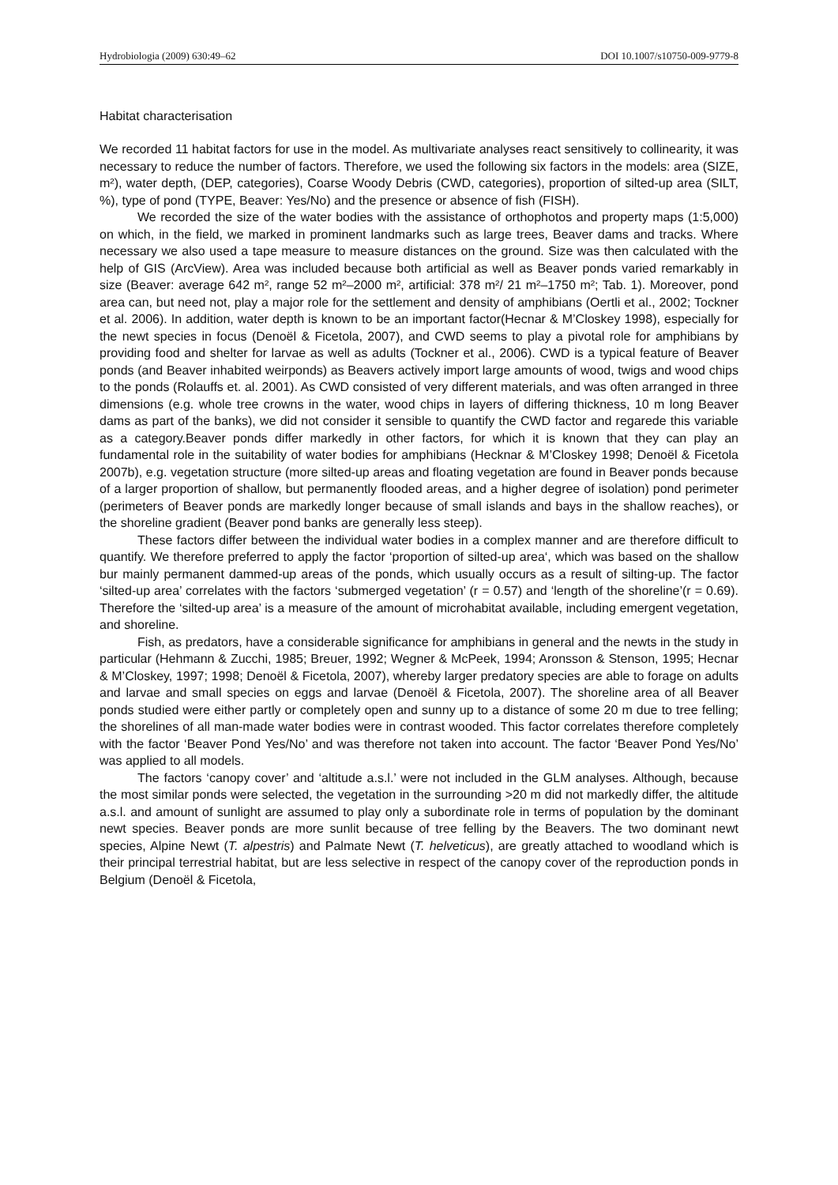Hydrobiologia (2009) 630:49–62 DOI 10.1007/s10750-009-9779-8
Habitat characterisation
We recorded 11 habitat factors for use in the model. As multivariate analyses react sensitively to collinearity, it was necessary to reduce the number of factors. Therefore, we used the following six factors in the models: area (SIZE, m²), water depth, (DEP, categories), Coarse Woody Debris (CWD, categories), proportion of silted-up area (SILT, %), type of pond (TYPE, Beaver: Yes/No) and the presence or absence of fish (FISH).
We recorded the size of the water bodies with the assistance of orthophotos and property maps (1:5,000) on which, in the field, we marked in prominent landmarks such as large trees, Beaver dams and tracks. Where necessary we also used a tape measure to measure distances on the ground. Size was then calculated with the help of GIS (ArcView). Area was included because both artificial as well as Beaver ponds varied remarkably in size (Beaver: average 642 m², range 52 m²–2000 m², artificial: 378 m²/ 21 m²–1750 m²; Tab. 1). Moreover, pond area can, but need not, play a major role for the settlement and density of amphibians (Oertli et al., 2002; Tockner et al. 2006). In addition, water depth is known to be an important factor(Hecnar & M’Closkey 1998), especially for the newt species in focus (Denoël & Ficetola, 2007), and CWD seems to play a pivotal role for amphibians by providing food and shelter for larvae as well as adults (Tockner et al., 2006). CWD is a typical feature of Beaver ponds (and Beaver inhabited weirponds) as Beavers actively import large amounts of wood, twigs and wood chips to the ponds (Rolauffs et. al. 2001). As CWD consisted of very different materials, and was often arranged in three dimensions (e.g. whole tree crowns in the water, wood chips in layers of differing thickness, 10 m long Beaver dams as part of the banks), we did not consider it sensible to quantify the CWD factor and regarede this variable as a category.Beaver ponds differ markedly in other factors, for which it is known that they can play an fundamental role in the suitability of water bodies for amphibians (Hecknar & M’Closkey 1998; Denoël & Ficetola 2007b), e.g. vegetation structure (more silted-up areas and floating vegetation are found in Beaver ponds because of a larger proportion of shallow, but permanently flooded areas, and a higher degree of isolation) pond perimeter (perimeters of Beaver ponds are markedly longer because of small islands and bays in the shallow reaches), or the shoreline gradient (Beaver pond banks are generally less steep).
These factors differ between the individual water bodies in a complex manner and are therefore difficult to quantify. We therefore preferred to apply the factor ‘proportion of silted-up area‘, which was based on the shallow bur mainly permanent dammed-up areas of the ponds, which usually occurs as a result of silting-up. The factor ‘silted-up area’ correlates with the factors ‘submerged vegetation’ (r = 0.57) and ‘length of the shoreline’(r = 0.69). Therefore the ‘silted-up area’ is a measure of the amount of microhabitat available, including emergent vegetation, and shoreline.
Fish, as predators, have a considerable significance for amphibians in general and the newts in the study in particular (Hehmann & Zucchi, 1985; Breuer, 1992; Wegner & McPeek, 1994; Aronsson & Stenson, 1995; Hecnar & M’Closkey, 1997; 1998; Denoël & Ficetola, 2007), whereby larger predatory species are able to forage on adults and larvae and small species on eggs and larvae (Denoël & Ficetola, 2007). The shoreline area of all Beaver ponds studied were either partly or completely open and sunny up to a distance of some 20 m due to tree felling; the shorelines of all man-made water bodies were in contrast wooded. This factor correlates therefore completely with the factor ‘Beaver Pond Yes/No’ and was therefore not taken into account. The factor ‘Beaver Pond Yes/No’ was applied to all models.
The factors ‘canopy cover’ and ‘altitude a.s.l.’ were not included in the GLM analyses. Although, because the most similar ponds were selected, the vegetation in the surrounding >20 m did not markedly differ, the altitude a.s.l. and amount of sunlight are assumed to play only a subordinate role in terms of population by the dominant newt species. Beaver ponds are more sunlit because of tree felling by the Beavers. The two dominant newt species, Alpine Newt (T. alpestris) and Palmate Newt (T. helveticus), are greatly attached to woodland which is their principal terrestrial habitat, but are less selective in respect of the canopy cover of the reproduction ponds in Belgium (Denoël & Ficetola,